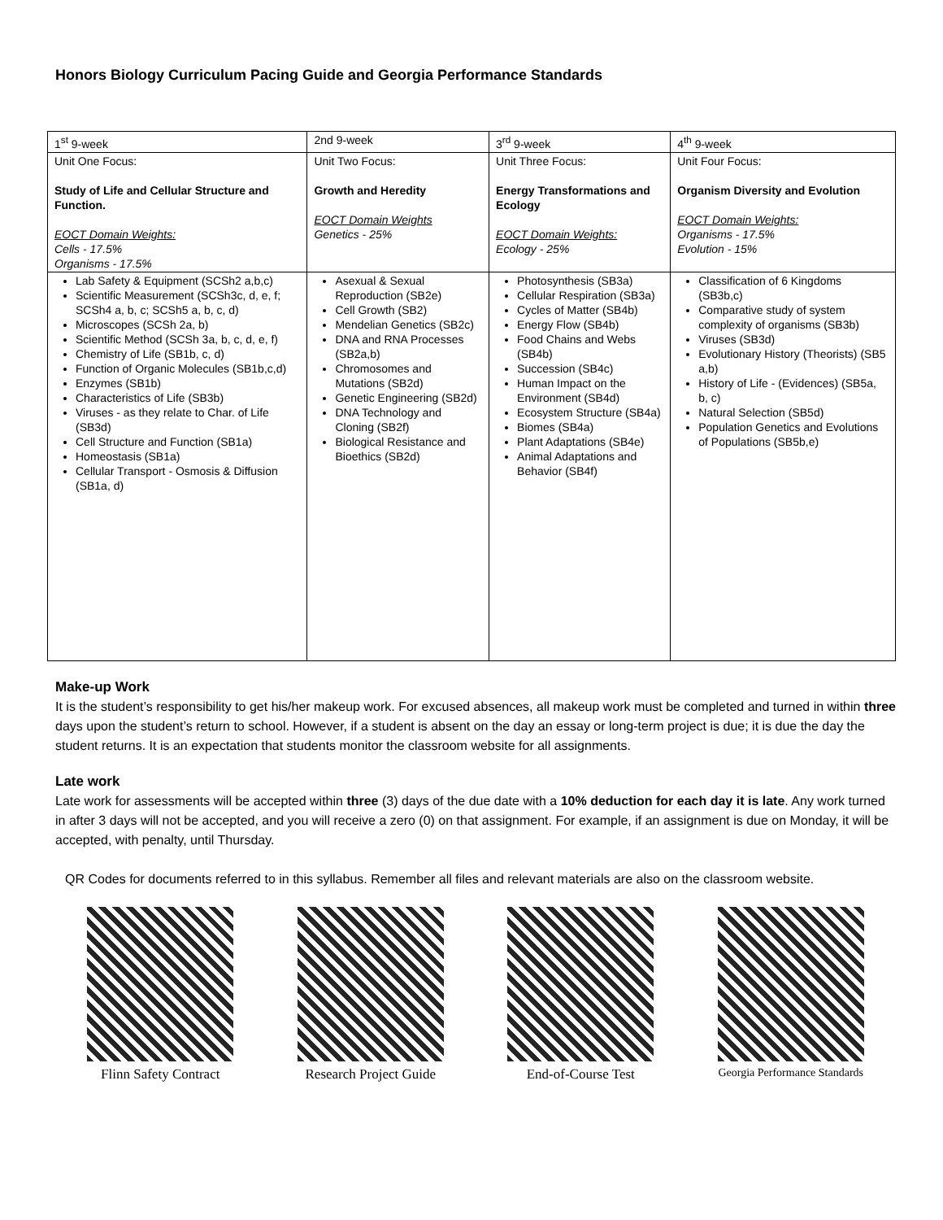Honors Biology Curriculum Pacing Guide and Georgia Performance Standards
| 1<sup>st</sup> 9-week | 2nd 9-week | 3<sup>rd</sup> 9-week | 4<sup>th</sup> 9-week |
| Unit One Focus: Study of Life and Cellular Structure and Function. EOCT Domain Weights: Cells - 17.5% Organisms - 17.5% | Unit Two Focus: Growth and Heredity EOCT Domain Weights Genetics - 25% | Unit Three Focus: Energy Transformations and Ecology EOCT Domain Weights: Ecology - 25% | Unit Four Focus: Organism Diversity and Evolution EOCT Domain Weights: Organisms - 17.5% Evolution - 15% |
| Lab Safety & Equipment (SCSh2 a,b,c) Scientific Measurement (SCSh3c, d, e, f; SCSh4 a, b, c; SCSh5 a, b, c, d) Microscopes (SCSh 2a, b) Scientific Method (SCSh 3a, b, c, d, e, f) Chemistry of Life (SB1b, c, d) Function of Organic Molecules (SB1b,c,d) Enzymes (SB1b) Characteristics of Life (SB3b) Viruses - as they relate to Char. of Life (SB3d) Cell Structure and Function (SB1a) Homeostasis (SB1a) Cellular Transport - Osmosis & Diffusion (SB1a, d) | Asexual & Sexual Reproduction (SB2e) Cell Growth (SB2) Mendelian Genetics (SB2c) DNA and RNA Processes (SB2a,b) Chromosomes and Mutations (SB2d) Genetic Engineering (SB2d) DNA Technology and Cloning (SB2f) Biological Resistance and Bioethics (SB2d) | Photosynthesis (SB3a) Cellular Respiration (SB3a) Cycles of Matter (SB4b) Energy Flow (SB4b) Food Chains and Webs (SB4b) Succession (SB4c) Human Impact on the Environment (SB4d) Ecosystem Structure (SB4a) Biomes (SB4a) Plant Adaptations (SB4e) Animal Adaptations and Behavior (SB4f) | Classification of 6 Kingdoms (SB3b,c) Comparative study of system complexity of organisms (SB3b) Viruses (SB3d) Evolutionary History (Theorists) (SB5 a,b) History of Life - (Evidences) (SB5a, b, c) Natural Selection (SB5d) Population Genetics and Evolutions of Populations (SB5b,e) |
Make-up Work
It is the student’s responsibility to get his/her makeup work. For excused absences, all makeup work must be completed and turned in within three days upon the student’s return to school. However, if a student is absent on the day an essay or long-term project is due; it is due the day the student returns. It is an expectation that students monitor the classroom website for all assignments.
Late work
Late work for assessments will be accepted within three (3) days of the due date with a 10% deduction for each day it is late. Any work turned in after 3 days will not be accepted, and you will receive a zero (0) on that assignment. For example, if an assignment is due on Monday, it will be accepted, with penalty, until Thursday.
QR Codes for documents referred to in this syllabus. Remember all files and relevant materials are also on the classroom website.
Flinn Safety Contract Research Project Guide End-of-Course Test
Georgia Performance Standards